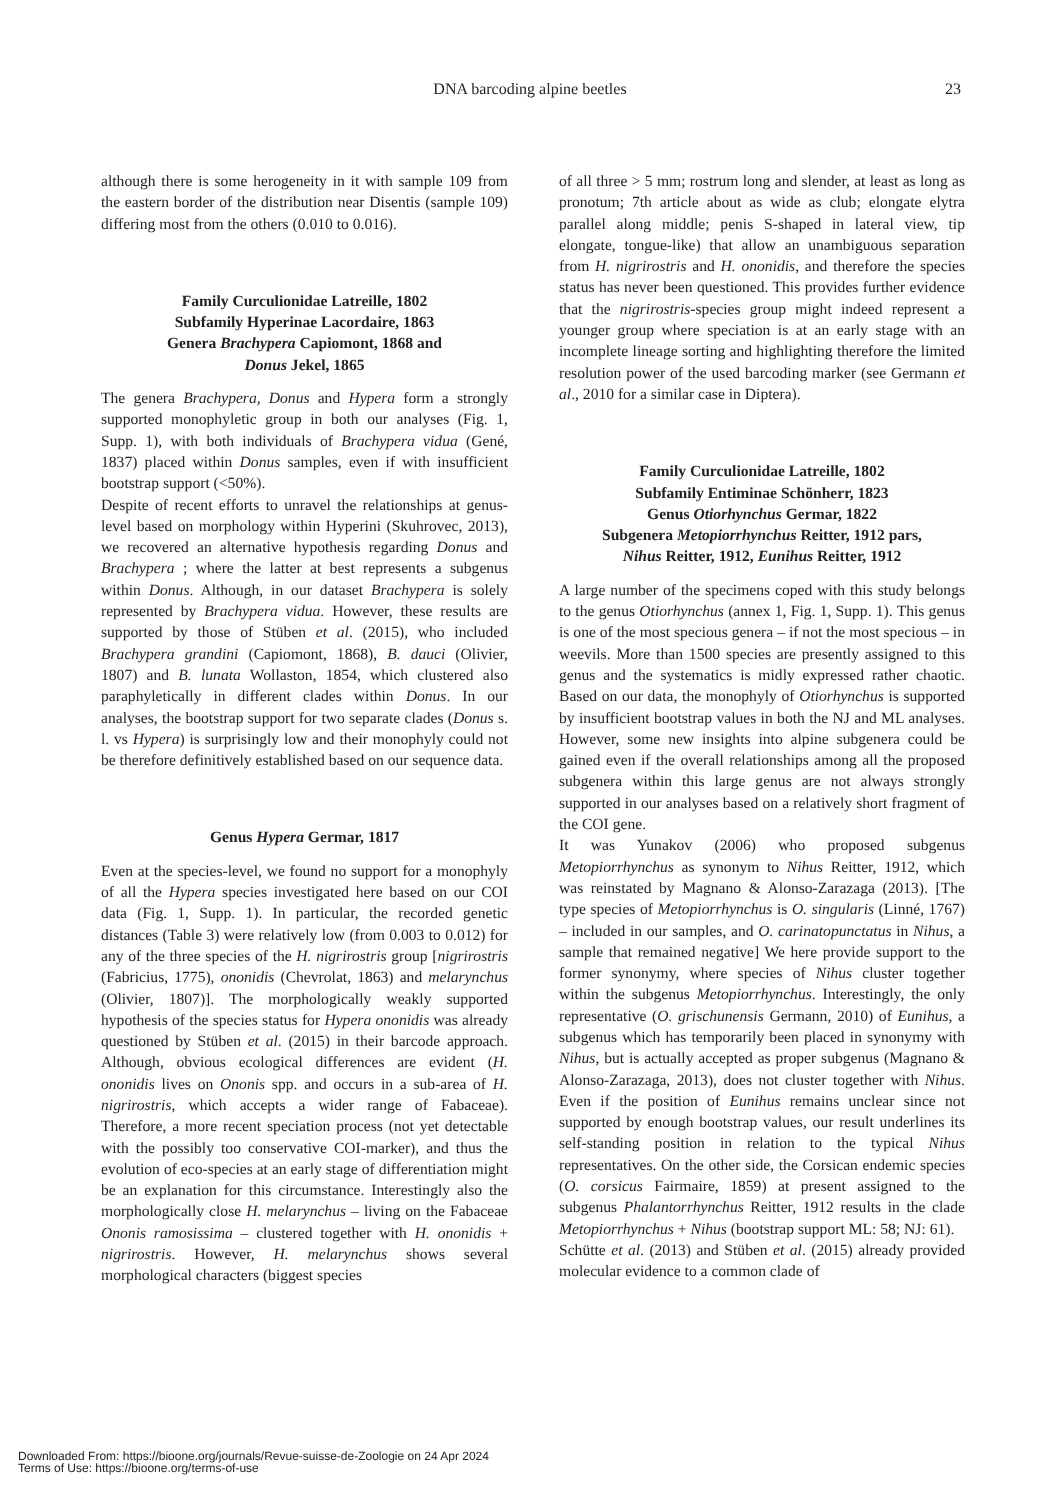DNA barcoding alpine beetles 23
although there is some herogeneity in it with sample 109 from the eastern border of the distribution near Disentis (sample 109) differing most from the others (0.010 to 0.016).
Family Curculionidae Latreille, 1802
Subfamily Hyperinae Lacordaire, 1863
Genera Brachypera Capiomont, 1868 and
Donus Jekel, 1865
The genera Brachypera, Donus and Hypera form a strongly supported monophyletic group in both our analyses (Fig. 1, Supp. 1), with both individuals of Brachypera vidua (Gené, 1837) placed within Donus samples, even if with insufficient bootstrap support (<50%).
Despite of recent efforts to unravel the relationships at genus-level based on morphology within Hyperini (Skuhrovec, 2013), we recovered an alternative hypothesis regarding Donus and Brachypera ; where the latter at best represents a subgenus within Donus. Although, in our dataset Brachypera is solely represented by Brachypera vidua. However, these results are supported by those of Stüben et al. (2015), who included Brachypera grandini (Capiomont, 1868), B. dauci (Olivier, 1807) and B. lunata Wollaston, 1854, which clustered also paraphyletically in different clades within Donus. In our analyses, the bootstrap support for two separate clades (Donus s. l. vs Hypera) is surprisingly low and their monophyly could not be therefore definitively established based on our sequence data.
Genus Hypera Germar, 1817
Even at the species-level, we found no support for a monophyly of all the Hypera species investigated here based on our COI data (Fig. 1, Supp. 1). In particular, the recorded genetic distances (Table 3) were relatively low (from 0.003 to 0.012) for any of the three species of the H. nigrirostris group [nigrirostris (Fabricius, 1775), ononidis (Chevrolat, 1863) and melarynchus (Olivier, 1807)]. The morphologically weakly supported hypothesis of the species status for Hypera ononidis was already questioned by Stüben et al. (2015) in their barcode approach. Although, obvious ecological differences are evident (H. ononidis lives on Ononis spp. and occurs in a sub-area of H. nigrirostris, which accepts a wider range of Fabaceae). Therefore, a more recent speciation process (not yet detectable with the possibly too conservative COI-marker), and thus the evolution of eco-species at an early stage of differentiation might be an explanation for this circumstance. Interestingly also the morphologically close H. melarynchus – living on the Fabaceae Ononis ramosissima – clustered together with H. ononidis + nigrirostris. However, H. melarynchus shows several morphological characters (biggest species
of all three > 5 mm; rostrum long and slender, at least as long as pronotum; 7th article about as wide as club; elongate elytra parallel along middle; penis S-shaped in lateral view, tip elongate, tongue-like) that allow an unambiguous separation from H. nigrirostris and H. ononidis, and therefore the species status has never been questioned. This provides further evidence that the nigrirostris-species group might indeed represent a younger group where speciation is at an early stage with an incomplete lineage sorting and highlighting therefore the limited resolution power of the used barcoding marker (see Germann et al., 2010 for a similar case in Diptera).
Family Curculionidae Latreille, 1802
Subfamily Entiminae Schönherr, 1823
Genus Otiorhynchus Germar, 1822
Subgenera Metopiorrhynchus Reitter, 1912 pars,
Nihus Reitter, 1912, Eunihus Reitter, 1912
A large number of the specimens coped with this study belongs to the genus Otiorhynchus (annex 1, Fig. 1, Supp. 1). This genus is one of the most specious genera – if not the most specious – in weevils. More than 1500 species are presently assigned to this genus and the systematics is midly expressed rather chaotic. Based on our data, the monophyly of Otiorhynchus is supported by insufficient bootstrap values in both the NJ and ML analyses. However, some new insights into alpine subgenera could be gained even if the overall relationships among all the proposed subgenera within this large genus are not always strongly supported in our analyses based on a relatively short fragment of the COI gene.
It was Yunakov (2006) who proposed subgenus Metopiorrhynchus as synonym to Nihus Reitter, 1912, which was reinstated by Magnano & Alonso-Zarazaga (2013). [The type species of Metopiorrhynchus is O. singularis (Linné, 1767) – included in our samples, and O. carinatopunctatus in Nihus, a sample that remained negative] We here provide support to the former synonymy, where species of Nihus cluster together within the subgenus Metopiorrhynchus. Interestingly, the only representative (O. grischunensis Germann, 2010) of Eunihus, a subgenus which has temporarily been placed in synonymy with Nihus, but is actually accepted as proper subgenus (Magnano & Alonso-Zarazaga, 2013), does not cluster together with Nihus. Even if the position of Eunihus remains unclear since not supported by enough bootstrap values, our result underlines its self-standing position in relation to the typical Nihus representatives. On the other side, the Corsican endemic species (O. corsicus Fairmaire, 1859) at present assigned to the subgenus Phalantorrhynchus Reitter, 1912 results in the clade Metopiorrhynchus + Nihus (bootstrap support ML: 58; NJ: 61).
Schütte et al. (2013) and Stüben et al. (2015) already provided molecular evidence to a common clade of
Downloaded From: https://bioone.org/journals/Revue-suisse-de-Zoologie on 24 Apr 2024
Terms of Use: https://bioone.org/terms-of-use